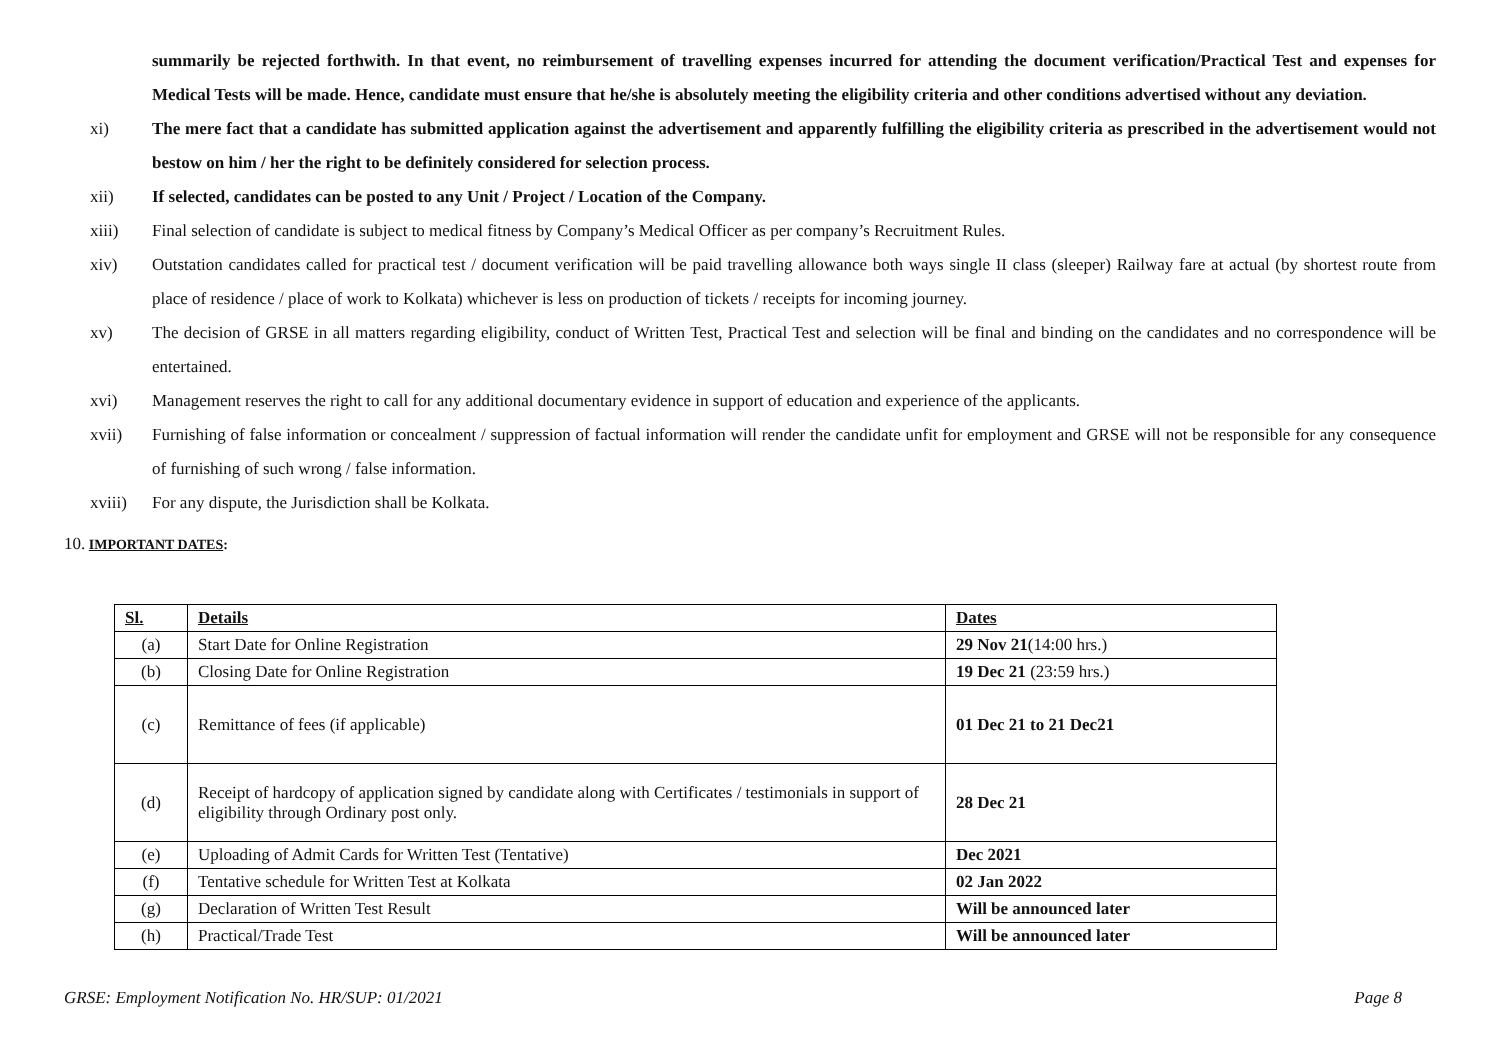summarily be rejected forthwith. In that event, no reimbursement of travelling expenses incurred for attending the document verification/Practical Test and expenses for Medical Tests will be made. Hence, candidate must ensure that he/she is absolutely meeting the eligibility criteria and other conditions advertised without any deviation.
xi) The mere fact that a candidate has submitted application against the advertisement and apparently fulfilling the eligibility criteria as prescribed in the advertisement would not bestow on him / her the right to be definitely considered for selection process.
xii) If selected, candidates can be posted to any Unit / Project / Location of the Company.
xiii) Final selection of candidate is subject to medical fitness by Company’s Medical Officer as per company’s Recruitment Rules.
xiv) Outstation candidates called for practical test / document verification will be paid travelling allowance both ways single II class (sleeper) Railway fare at actual (by shortest route from place of residence / place of work to Kolkata) whichever is less on production of tickets / receipts for incoming journey.
xv) The decision of GRSE in all matters regarding eligibility, conduct of Written Test, Practical Test and selection will be final and binding on the candidates and no correspondence will be entertained.
xvi) Management reserves the right to call for any additional documentary evidence in support of education and experience of the applicants.
xvii) Furnishing of false information or concealment / suppression of factual information will render the candidate unfit for employment and GRSE will not be responsible for any consequence of furnishing of such wrong / false information.
xviii) For any dispute, the Jurisdiction shall be Kolkata.
10. IMPORTANT DATES:
| Sl. | Details | Dates |
| --- | --- | --- |
| (a) | Start Date for Online Registration | 29 Nov 21 (14:00 hrs.) |
| (b) | Closing Date for Online Registration | 19 Dec 21 (23:59 hrs.) |
| (c) | Remittance of fees (if applicable) | 01 Dec 21 to 21 Dec21 |
| (d) | Receipt of hardcopy of application signed by candidate along with Certificates / testimonials in support of eligibility through Ordinary post only. | 28 Dec 21 |
| (e) | Uploading of Admit Cards for Written Test (Tentative) | Dec 2021 |
| (f) | Tentative schedule for Written Test at Kolkata | 02 Jan 2022 |
| (g) | Declaration of Written Test Result | Will be announced later |
| (h) | Practical/Trade Test | Will be announced later |
GRSE: Employment Notification No. HR/SUP: 01/2021 Page 8